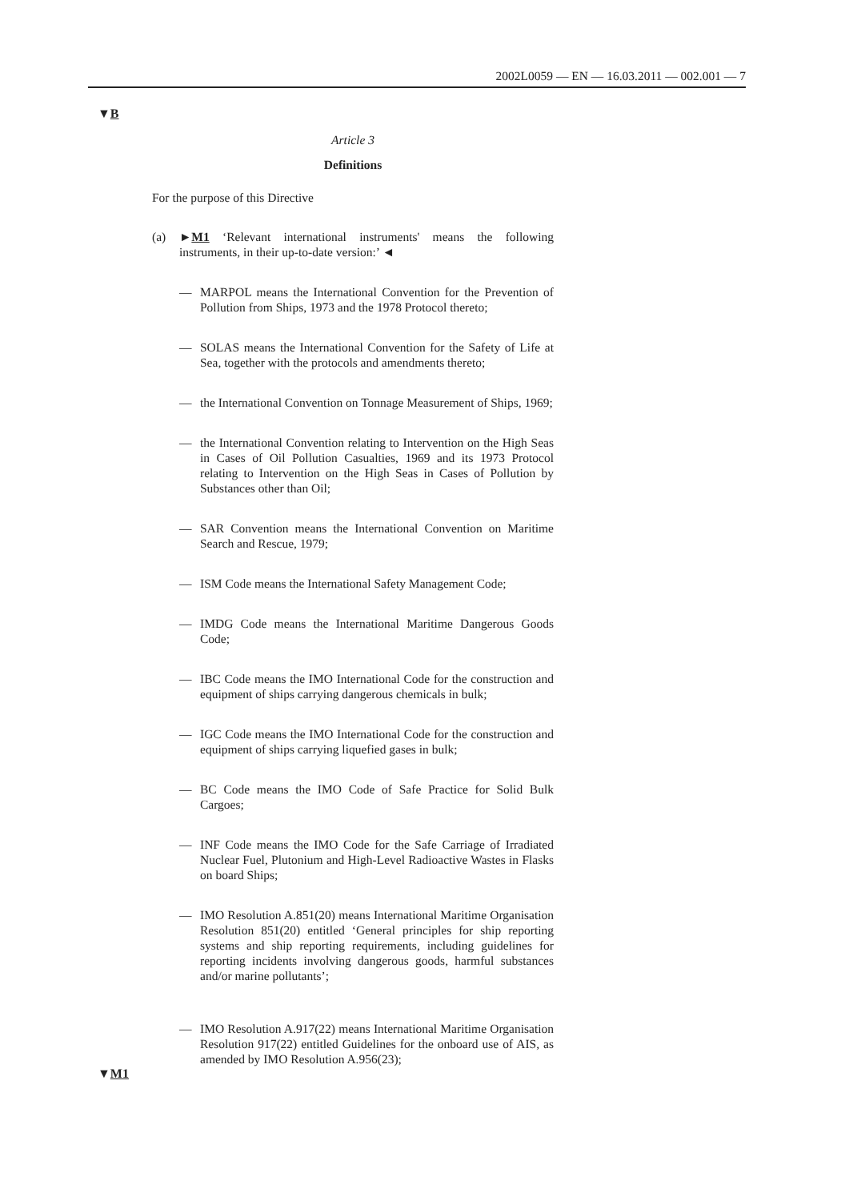2002L0059 — EN — 16.03.2011 — 002.001 — 7
▼B
Article 3
Definitions
For the purpose of this Directive
(a) ►M1 ‘Relevant international instruments' means the following instruments, in their up-to-date version:’ ◄
— MARPOL means the International Convention for the Prevention of Pollution from Ships, 1973 and the 1978 Protocol thereto;
— SOLAS means the International Convention for the Safety of Life at Sea, together with the protocols and amendments thereto;
— the International Convention on Tonnage Measurement of Ships, 1969;
— the International Convention relating to Intervention on the High Seas in Cases of Oil Pollution Casualties, 1969 and its 1973 Protocol relating to Intervention on the High Seas in Cases of Pollution by Substances other than Oil;
— SAR Convention means the International Convention on Maritime Search and Rescue, 1979;
— ISM Code means the International Safety Management Code;
— IMDG Code means the International Maritime Dangerous Goods Code;
— IBC Code means the IMO International Code for the construction and equipment of ships carrying dangerous chemicals in bulk;
— IGC Code means the IMO International Code for the construction and equipment of ships carrying liquefied gases in bulk;
— BC Code means the IMO Code of Safe Practice for Solid Bulk Cargoes;
— INF Code means the IMO Code for the Safe Carriage of Irradiated Nuclear Fuel, Plutonium and High-Level Radioactive Wastes in Flasks on board Ships;
— IMO Resolution A.851(20) means International Maritime Organisation Resolution 851(20) entitled ‘General principles for ship reporting systems and ship reporting requirements, including guidelines for reporting incidents involving dangerous goods, harmful substances and/or marine pollutants’;
— IMO Resolution A.917(22) means International Maritime Organisation Resolution 917(22) entitled Guidelines for the onboard use of AIS, as amended by IMO Resolution A.956(23);
▼M1